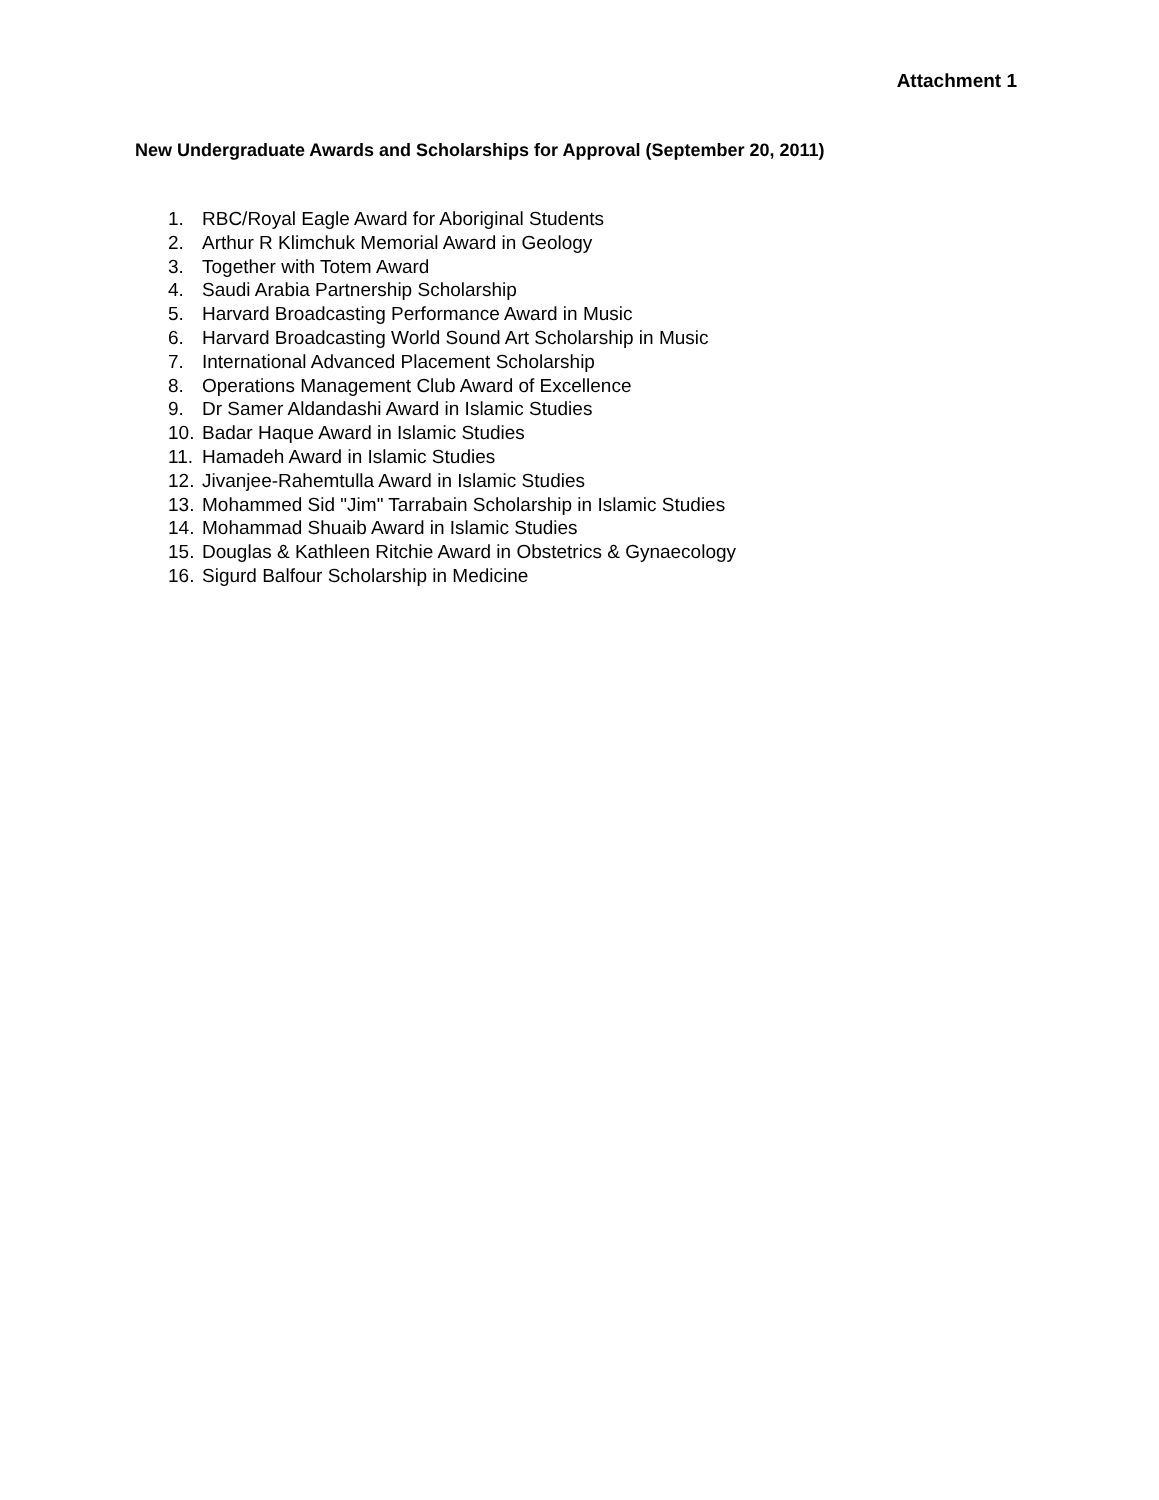Attachment 1
New Undergraduate Awards and Scholarships for Approval (September 20, 2011)
1. RBC/Royal Eagle Award for Aboriginal Students
2. Arthur R Klimchuk Memorial Award in Geology
3. Together with Totem Award
4. Saudi Arabia Partnership Scholarship
5. Harvard Broadcasting Performance Award in Music
6. Harvard Broadcasting World Sound Art Scholarship in Music
7. International Advanced Placement Scholarship
8. Operations Management Club Award of Excellence
9. Dr Samer Aldandashi Award in Islamic Studies
10. Badar Haque Award in Islamic Studies
11. Hamadeh Award in Islamic Studies
12. Jivanjee-Rahemtulla Award in Islamic Studies
13. Mohammed Sid "Jim" Tarrabain Scholarship in Islamic Studies
14. Mohammad Shuaib Award in Islamic Studies
15. Douglas & Kathleen Ritchie Award in Obstetrics & Gynaecology
16. Sigurd Balfour Scholarship in Medicine